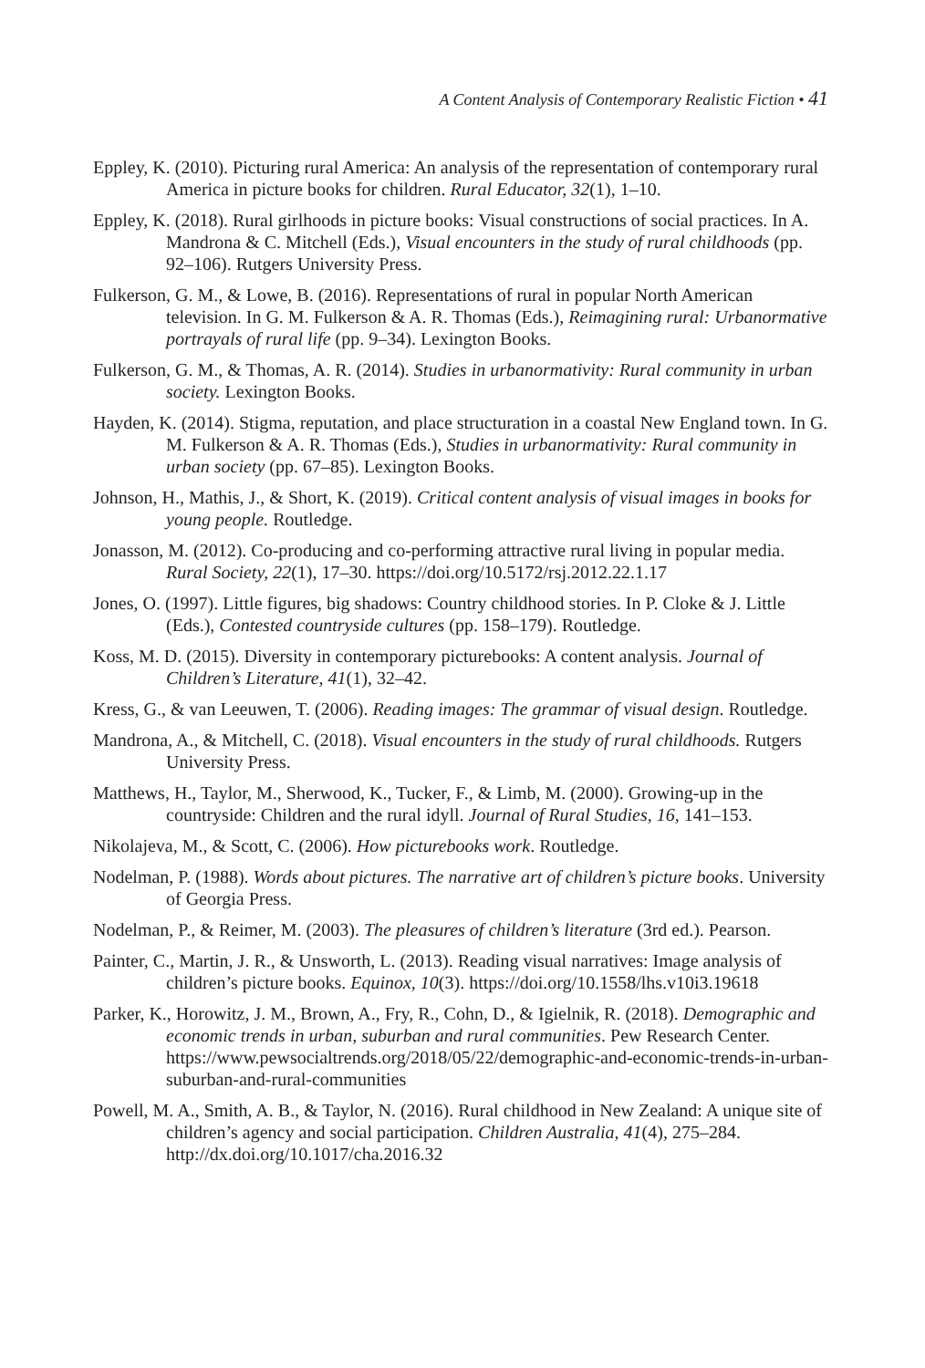A Content Analysis of Contemporary Realistic Fiction • 41
Eppley, K. (2010). Picturing rural America: An analysis of the representation of contemporary rural America in picture books for children. Rural Educator, 32(1), 1–10.
Eppley, K. (2018). Rural girlhoods in picture books: Visual constructions of social practices. In A. Mandrona & C. Mitchell (Eds.), Visual encounters in the study of rural childhoods (pp. 92–106). Rutgers University Press.
Fulkerson, G. M., & Lowe, B. (2016). Representations of rural in popular North American television. In G. M. Fulkerson & A. R. Thomas (Eds.), Reimagining rural: Urbanormative portrayals of rural life (pp. 9–34). Lexington Books.
Fulkerson, G. M., & Thomas, A. R. (2014). Studies in urbanormativity: Rural community in urban society. Lexington Books.
Hayden, K. (2014). Stigma, reputation, and place structuration in a coastal New England town. In G. M. Fulkerson & A. R. Thomas (Eds.), Studies in urbanormativity: Rural community in urban society (pp. 67–85). Lexington Books.
Johnson, H., Mathis, J., & Short, K. (2019). Critical content analysis of visual images in books for young people. Routledge.
Jonasson, M. (2012). Co-producing and co-performing attractive rural living in popular media. Rural Society, 22(1), 17–30. https://doi.org/10.5172/rsj.2012.22.1.17
Jones, O. (1997). Little figures, big shadows: Country childhood stories. In P. Cloke & J. Little (Eds.), Contested countryside cultures (pp. 158–179). Routledge.
Koss, M. D. (2015). Diversity in contemporary picturebooks: A content analysis. Journal of Children’s Literature, 41(1), 32–42.
Kress, G., & van Leeuwen, T. (2006). Reading images: The grammar of visual design. Routledge.
Mandrona, A., & Mitchell, C. (2018). Visual encounters in the study of rural childhoods. Rutgers University Press.
Matthews, H., Taylor, M., Sherwood, K., Tucker, F., & Limb, M. (2000). Growing-up in the countryside: Children and the rural idyll. Journal of Rural Studies, 16, 141–153.
Nikolajeva, M., & Scott, C. (2006). How picturebooks work. Routledge.
Nodelman, P. (1988). Words about pictures. The narrative art of children’s picture books. University of Georgia Press.
Nodelman, P., & Reimer, M. (2003). The pleasures of children’s literature (3rd ed.). Pearson.
Painter, C., Martin, J. R., & Unsworth, L. (2013). Reading visual narratives: Image analysis of children’s picture books. Equinox, 10(3). https://doi.org/10.1558/lhs.v10i3.19618
Parker, K., Horowitz, J. M., Brown, A., Fry, R., Cohn, D., & Igielnik, R. (2018). Demographic and economic trends in urban, suburban and rural communities. Pew Research Center. https://www.pewsocialtrends.org/2018/05/22/demographic-and-economic-trends-in-urban-suburban-and-rural-communities
Powell, M. A., Smith, A. B., & Taylor, N. (2016). Rural childhood in New Zealand: A unique site of children’s agency and social participation. Children Australia, 41(4), 275–284. http://dx.doi.org/10.1017/cha.2016.32